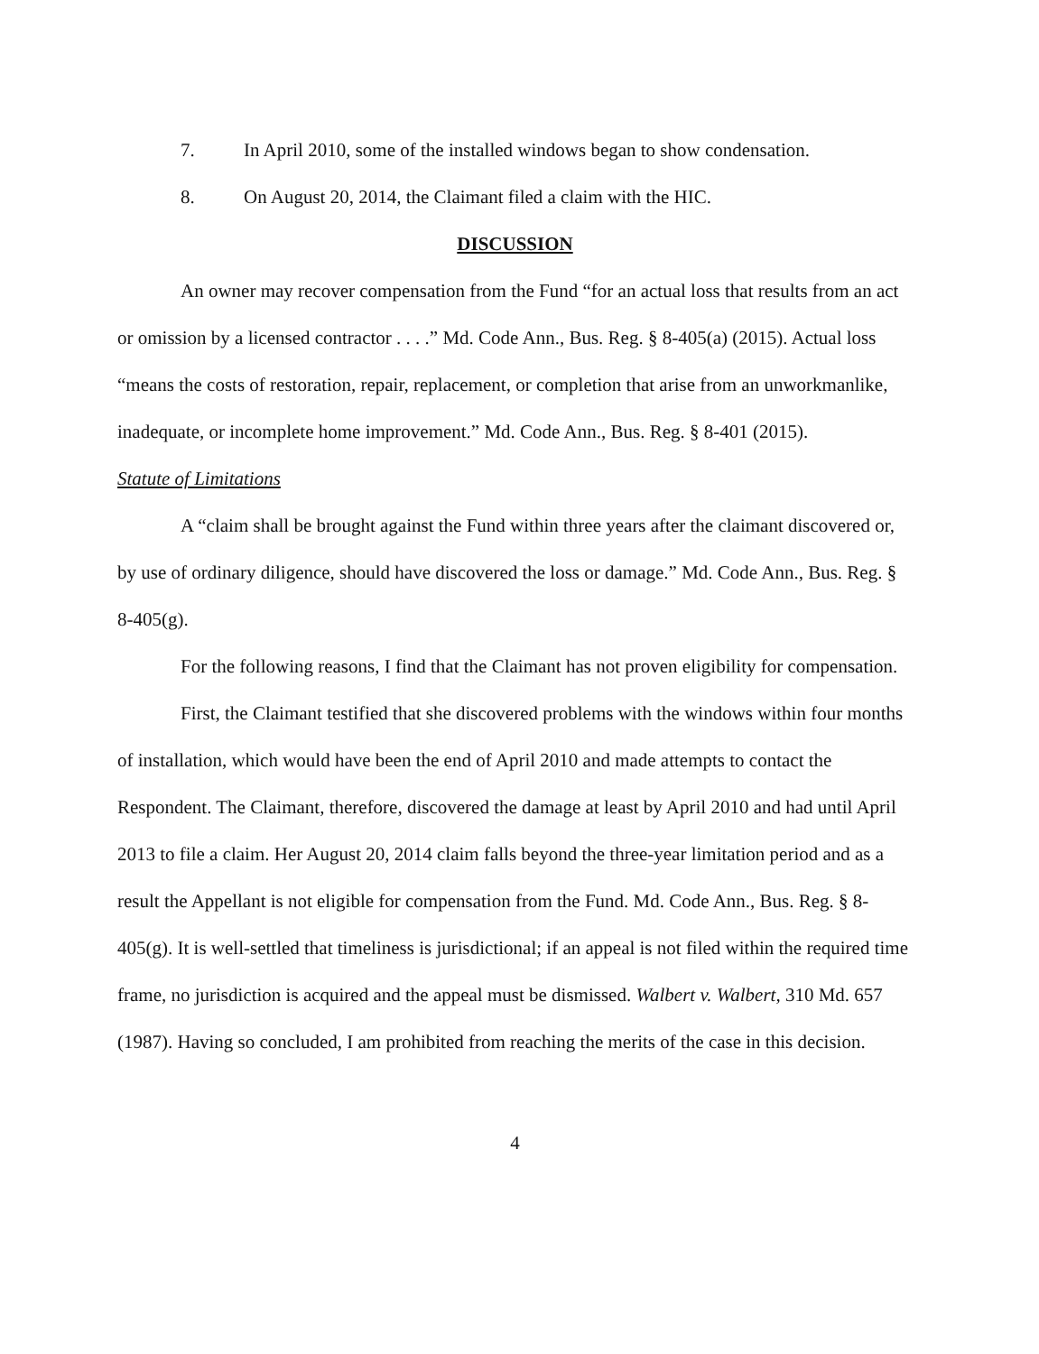7. In April 2010, some of the installed windows began to show condensation.
8. On August 20, 2014, the Claimant filed a claim with the HIC.
DISCUSSION
An owner may recover compensation from the Fund “for an actual loss that results from an act or omission by a licensed contractor . . . .” Md. Code Ann., Bus. Reg. § 8-405(a) (2015). Actual loss “means the costs of restoration, repair, replacement, or completion that arise from an unworkmanlike, inadequate, or incomplete home improvement.” Md. Code Ann., Bus. Reg. § 8-401 (2015).
Statute of Limitations
A “claim shall be brought against the Fund within three years after the claimant discovered or, by use of ordinary diligence, should have discovered the loss or damage.” Md. Code Ann., Bus. Reg. § 8-405(g).
For the following reasons, I find that the Claimant has not proven eligibility for compensation.
First, the Claimant testified that she discovered problems with the windows within four months of installation, which would have been the end of April 2010 and made attempts to contact the Respondent. The Claimant, therefore, discovered the damage at least by April 2010 and had until April 2013 to file a claim. Her August 20, 2014 claim falls beyond the three-year limitation period and as a result the Appellant is not eligible for compensation from the Fund. Md. Code Ann., Bus. Reg. § 8-405(g). It is well-settled that timeliness is jurisdictional; if an appeal is not filed within the required time frame, no jurisdiction is acquired and the appeal must be dismissed. Walbert v. Walbert, 310 Md. 657 (1987). Having so concluded, I am prohibited from reaching the merits of the case in this decision.
4